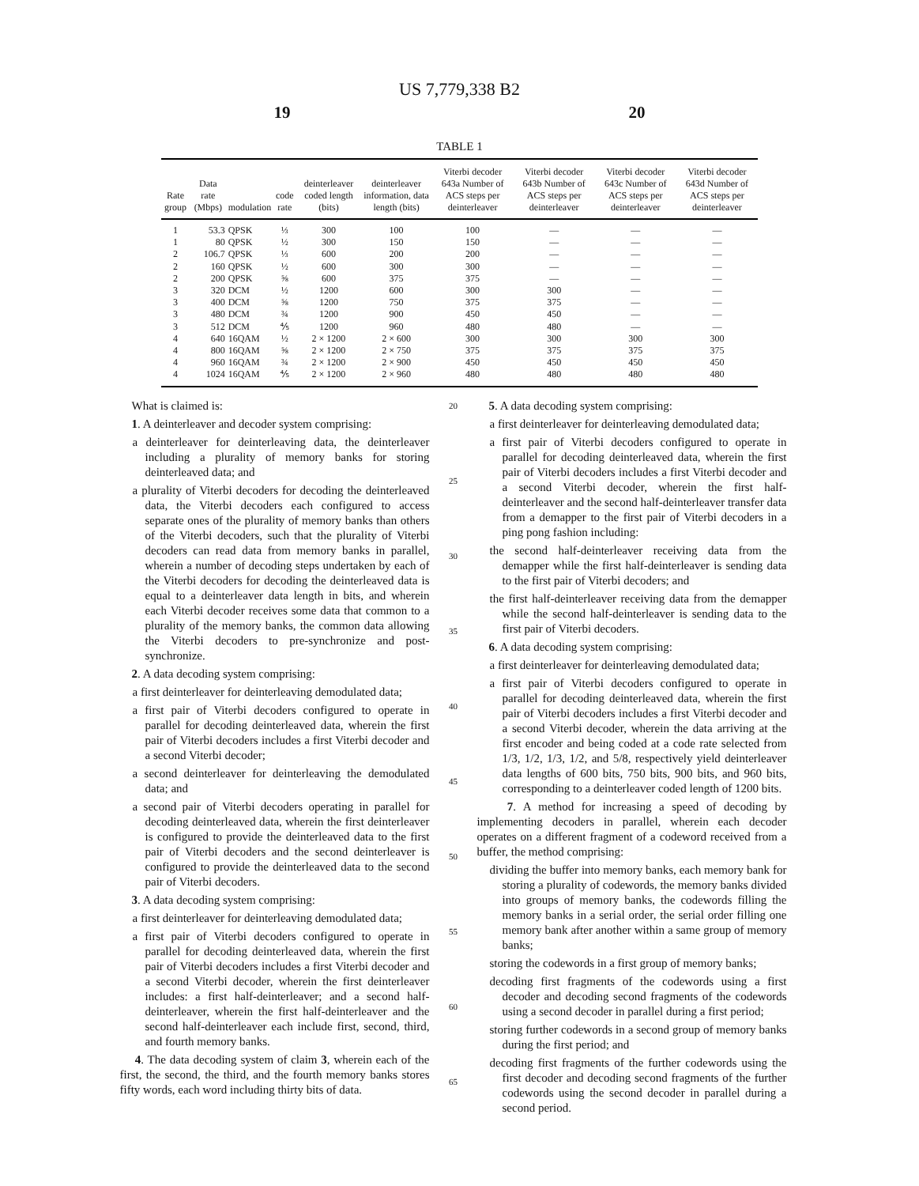US 7,779,338 B2
19 20
TABLE 1
| Rate group | Data rate (Mbps) | modulation | code rate | deinterleaver coded length (bits) | deinterleaver information, data length (bits) | Viterbi decoder 643a Number of ACS steps per deinterleaver | Viterbi decoder 643b Number of ACS steps per deinterleaver | Viterbi decoder 643c Number of ACS steps per deinterleaver | Viterbi decoder 643d Number of ACS steps per deinterleaver |
| --- | --- | --- | --- | --- | --- | --- | --- | --- | --- |
| 1 | 53.3 | QPSK | ⅓ | 300 | 100 | 100 | — | — | — |
| 1 | 80 | QPSK | ½ | 300 | 150 | 150 | — | — | — |
| 2 | 106.7 | QPSK | ⅓ | 600 | 200 | 200 | — | — | — |
| 2 | 160 | QPSK | ½ | 600 | 300 | 300 | — | — | — |
| 2 | 200 | QPSK | ⅝ | 600 | 375 | 375 | — | — | — |
| 3 | 320 | DCM | ½ | 1200 | 600 | 300 | 300 | — | — |
| 3 | 400 | DCM | ⅝ | 1200 | 750 | 375 | 375 | — | — |
| 3 | 480 | DCM | ¾ | 1200 | 900 | 450 | 450 | — | — |
| 3 | 512 | DCM | ⅘ | 1200 | 960 | 480 | 480 | — | — |
| 4 | 640 | 16QAM | ½ | 2 × 1200 | 2 × 600 | 300 | 300 | 300 | 300 |
| 4 | 800 | 16QAM | ⅝ | 2 × 1200 | 2 × 750 | 375 | 375 | 375 | 375 |
| 4 | 960 | 16QAM | ¾ | 2 × 1200 | 2 × 900 | 450 | 450 | 450 | 450 |
| 4 | 1024 | 16QAM | ⅘ | 2 × 1200 | 2 × 960 | 480 | 480 | 480 | 480 |
What is claimed is:
1. A deinterleaver and decoder system comprising:
a deinterleaver for deinterleaving data, the deinterleaver including a plurality of memory banks for storing deinterleaved data; and
a plurality of Viterbi decoders for decoding the deinterleaved data, the Viterbi decoders each configured to access separate ones of the plurality of memory banks than others of the Viterbi decoders, such that the plurality of Viterbi decoders can read data from memory banks in parallel, wherein a number of decoding steps undertaken by each of the Viterbi decoders for decoding the deinterleaved data is equal to a deinterleaver data length in bits, and wherein each Viterbi decoder receives some data that common to a plurality of the memory banks, the common data allowing the Viterbi decoders to pre-synchronize and post-synchronize.
2. A data decoding system comprising:
a first deinterleaver for deinterleaving demodulated data;
a first pair of Viterbi decoders configured to operate in parallel for decoding deinterleaved data, wherein the first pair of Viterbi decoders includes a first Viterbi decoder and a second Viterbi decoder;
a second deinterleaver for deinterleaving the demodulated data; and
a second pair of Viterbi decoders operating in parallel for decoding deinterleaved data, wherein the first deinterleaver is configured to provide the deinterleaved data to the first pair of Viterbi decoders and the second deinterleaver is configured to provide the deinterleaved data to the second pair of Viterbi decoders.
3. A data decoding system comprising:
a first deinterleaver for deinterleaving demodulated data;
a first pair of Viterbi decoders configured to operate in parallel for decoding deinterleaved data, wherein the first pair of Viterbi decoders includes a first Viterbi decoder and a second Viterbi decoder, wherein the first deinterleaver includes: a first half-deinterleaver; and a second half-deinterleaver, wherein the first half-deinterleaver and the second half-deinterleaver each include first, second, third, and fourth memory banks.
4. The data decoding system of claim 3, wherein each of the first, the second, the third, and the fourth memory banks stores fifty words, each word including thirty bits of data.
20
25
30
35
40
45
50
55
60
65
5. A data decoding system comprising:
a first deinterleaver for deinterleaving demodulated data;
a first pair of Viterbi decoders configured to operate in parallel for decoding deinterleaved data, wherein the first pair of Viterbi decoders includes a first Viterbi decoder and a second Viterbi decoder, wherein the first half-deinterleaver and the second half-deinterleaver transfer data from a demapper to the first pair of Viterbi decoders in a ping pong fashion including:
the second half-deinterleaver receiving data from the demapper while the first half-deinterleaver is sending data to the first pair of Viterbi decoders; and
the first half-deinterleaver receiving data from the demapper while the second half-deinterleaver is sending data to the first pair of Viterbi decoders.
6. A data decoding system comprising:
a first deinterleaver for deinterleaving demodulated data;
a first pair of Viterbi decoders configured to operate in parallel for decoding deinterleaved data, wherein the first pair of Viterbi decoders includes a first Viterbi decoder and a second Viterbi decoder, wherein the data arriving at the first encoder and being coded at a code rate selected from 1/3, 1/2, 1/3, 1/2, and 5/8, respectively yield deinterleaver data lengths of 600 bits, 750 bits, 900 bits, and 960 bits, corresponding to a deinterleaver coded length of 1200 bits.
7. A method for increasing a speed of decoding by implementing decoders in parallel, wherein each decoder operates on a different fragment of a codeword received from a buffer, the method comprising:
dividing the buffer into memory banks, each memory bank for storing a plurality of codewords, the memory banks divided into groups of memory banks, the codewords filling the memory banks in a serial order, the serial order filling one memory bank after another within a same group of memory banks;
storing the codewords in a first group of memory banks;
decoding first fragments of the codewords using a first decoder and decoding second fragments of the codewords using a second decoder in parallel during a first period;
storing further codewords in a second group of memory banks during the first period; and
decoding first fragments of the further codewords using the first decoder and decoding second fragments of the further codewords using the second decoder in parallel during a second period.